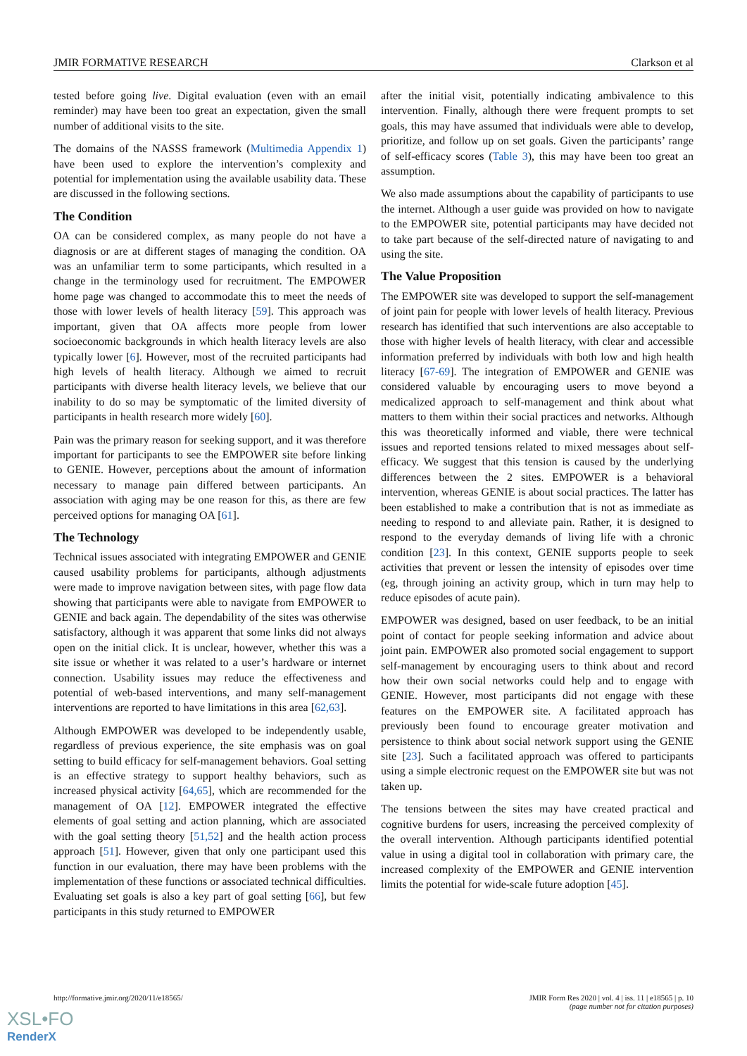JMIR FORMATIVE RESEARCH Clarkson et al
tested before going live. Digital evaluation (even with an email reminder) may have been too great an expectation, given the small number of additional visits to the site.
The domains of the NASSS framework (Multimedia Appendix 1) have been used to explore the intervention’s complexity and potential for implementation using the available usability data. These are discussed in the following sections.
The Condition
OA can be considered complex, as many people do not have a diagnosis or are at different stages of managing the condition. OA was an unfamiliar term to some participants, which resulted in a change in the terminology used for recruitment. The EMPOWER home page was changed to accommodate this to meet the needs of those with lower levels of health literacy [59]. This approach was important, given that OA affects more people from lower socioeconomic backgrounds in which health literacy levels are also typically lower [6]. However, most of the recruited participants had high levels of health literacy. Although we aimed to recruit participants with diverse health literacy levels, we believe that our inability to do so may be symptomatic of the limited diversity of participants in health research more widely [60].
Pain was the primary reason for seeking support, and it was therefore important for participants to see the EMPOWER site before linking to GENIE. However, perceptions about the amount of information necessary to manage pain differed between participants. An association with aging may be one reason for this, as there are few perceived options for managing OA [61].
The Technology
Technical issues associated with integrating EMPOWER and GENIE caused usability problems for participants, although adjustments were made to improve navigation between sites, with page flow data showing that participants were able to navigate from EMPOWER to GENIE and back again. The dependability of the sites was otherwise satisfactory, although it was apparent that some links did not always open on the initial click. It is unclear, however, whether this was a site issue or whether it was related to a user’s hardware or internet connection. Usability issues may reduce the effectiveness and potential of web-based interventions, and many self-management interventions are reported to have limitations in this area [62,63].
Although EMPOWER was developed to be independently usable, regardless of previous experience, the site emphasis was on goal setting to build efficacy for self-management behaviors. Goal setting is an effective strategy to support healthy behaviors, such as increased physical activity [64,65], which are recommended for the management of OA [12]. EMPOWER integrated the effective elements of goal setting and action planning, which are associated with the goal setting theory [51,52] and the health action process approach [51]. However, given that only one participant used this function in our evaluation, there may have been problems with the implementation of these functions or associated technical difficulties. Evaluating set goals is also a key part of goal setting [66], but few participants in this study returned to EMPOWER
after the initial visit, potentially indicating ambivalence to this intervention. Finally, although there were frequent prompts to set goals, this may have assumed that individuals were able to develop, prioritize, and follow up on set goals. Given the participants’ range of self-efficacy scores (Table 3), this may have been too great an assumption.
We also made assumptions about the capability of participants to use the internet. Although a user guide was provided on how to navigate to the EMPOWER site, potential participants may have decided not to take part because of the self-directed nature of navigating to and using the site.
The Value Proposition
The EMPOWER site was developed to support the self-management of joint pain for people with lower levels of health literacy. Previous research has identified that such interventions are also acceptable to those with higher levels of health literacy, with clear and accessible information preferred by individuals with both low and high health literacy [67-69]. The integration of EMPOWER and GENIE was considered valuable by encouraging users to move beyond a medicalized approach to self-management and think about what matters to them within their social practices and networks. Although this was theoretically informed and viable, there were technical issues and reported tensions related to mixed messages about self-efficacy. We suggest that this tension is caused by the underlying differences between the 2 sites. EMPOWER is a behavioral intervention, whereas GENIE is about social practices. The latter has been established to make a contribution that is not as immediate as needing to respond to and alleviate pain. Rather, it is designed to respond to the everyday demands of living life with a chronic condition [23]. In this context, GENIE supports people to seek activities that prevent or lessen the intensity of episodes over time (eg, through joining an activity group, which in turn may help to reduce episodes of acute pain).
EMPOWER was designed, based on user feedback, to be an initial point of contact for people seeking information and advice about joint pain. EMPOWER also promoted social engagement to support self-management by encouraging users to think about and record how their own social networks could help and to engage with GENIE. However, most participants did not engage with these features on the EMPOWER site. A facilitated approach has previously been found to encourage greater motivation and persistence to think about social network support using the GENIE site [23]. Such a facilitated approach was offered to participants using a simple electronic request on the EMPOWER site but was not taken up.
The tensions between the sites may have created practical and cognitive burdens for users, increasing the perceived complexity of the overall intervention. Although participants identified potential value in using a digital tool in collaboration with primary care, the increased complexity of the EMPOWER and GENIE intervention limits the potential for wide-scale future adoption [45].
http://formative.jmir.org/2020/11/e18565/ JMIR Form Res 2020 | vol. 4 | iss. 11 | e18565 | p. 10
(page number not for citation purposes)
XSL•FO
RenderX